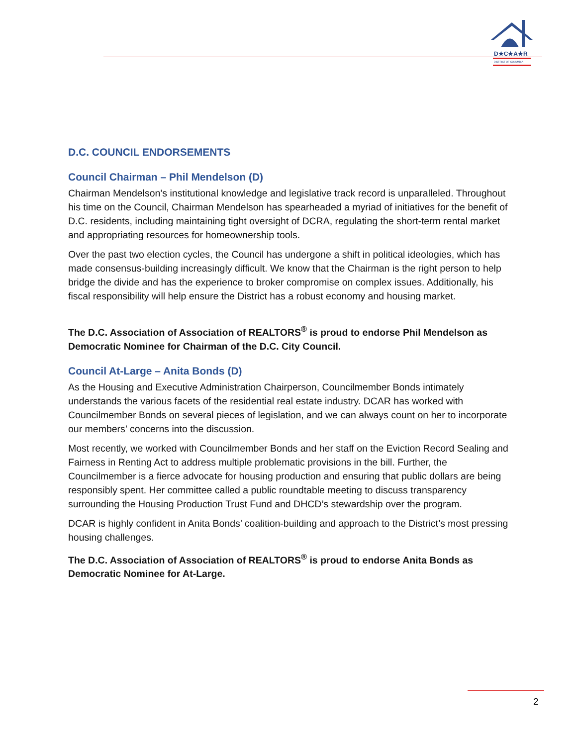D★C★A★R
DISTRICT OF COLUMBIA
D.C. COUNCIL ENDORSEMENTS
Council Chairman – Phil Mendelson (D)
Chairman Mendelson’s institutional knowledge and legislative track record is unparalleled. Throughout his time on the Council, Chairman Mendelson has spearheaded a myriad of initiatives for the benefit of D.C. residents, including maintaining tight oversight of DCRA, regulating the short-term rental market and appropriating resources for homeownership tools.
Over the past two election cycles, the Council has undergone a shift in political ideologies, which has made consensus-building increasingly difficult. We know that the Chairman is the right person to help bridge the divide and has the experience to broker compromise on complex issues. Additionally, his fiscal responsibility will help ensure the District has a robust economy and housing market.
The D.C. Association of Association of REALTORS<sup>®</sup> is proud to endorse Phil Mendelson as Democratic Nominee for Chairman of the D.C. City Council.
Council At-Large – Anita Bonds (D)
As the Housing and Executive Administration Chairperson, Councilmember Bonds intimately understands the various facets of the residential real estate industry. DCAR has worked with Councilmember Bonds on several pieces of legislation, and we can always count on her to incorporate our members’ concerns into the discussion.
Most recently, we worked with Councilmember Bonds and her staff on the Eviction Record Sealing and Fairness in Renting Act to address multiple problematic provisions in the bill. Further, the Councilmember is a fierce advocate for housing production and ensuring that public dollars are being responsibly spent. Her committee called a public roundtable meeting to discuss transparency surrounding the Housing Production Trust Fund and DHCD’s stewardship over the program.
DCAR is highly confident in Anita Bonds’ coalition-building and approach to the District’s most pressing housing challenges.
The D.C. Association of Association of REALTORS<sup>®</sup> is proud to endorse Anita Bonds as Democratic Nominee for At-Large.
2